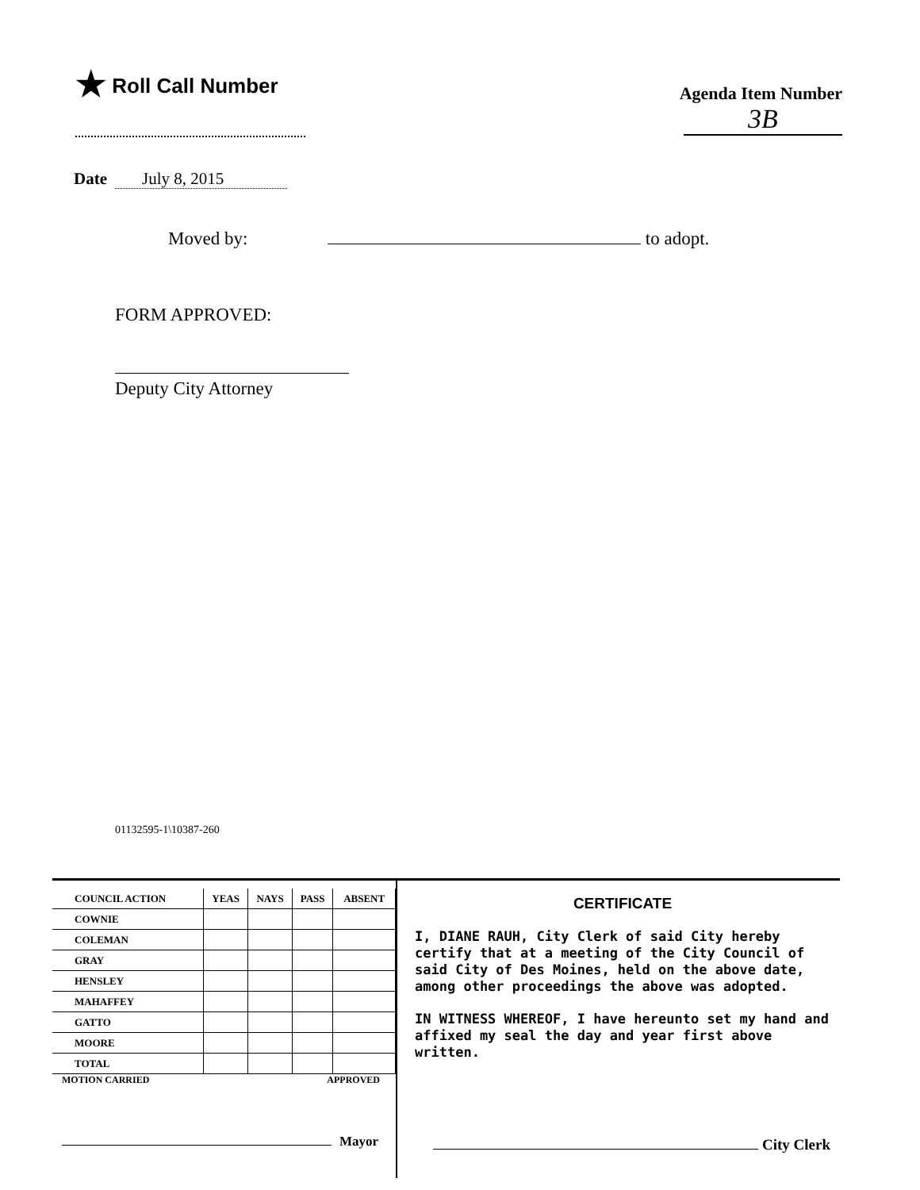★ Roll Call Number
Agenda Item Number
3B
Date July 8, 2015
Moved by: to adopt.
FORM APPROVED:
Deputy City Attorney
01132595-1\10387-260
| COUNCIL ACTION | YEAS | NAYS | PASS | ABSENT |
| --- | --- | --- | --- | --- |
| COWNIE | | | | |
| COLEMAN | | | | |
| GRAY | | | | |
| HENSLEY | | | | |
| MAHAFFEY | | | | |
| GATTO | | | | |
| MOORE | | | | |
| TOTAL | | | | |
MOTION CARRIED APPROVED
Mayor
CERTIFICATE
I, DIANE RAUH, City Clerk of said City hereby certify that at a meeting of the City Council of said City of Des Moines, held on the above date, among other proceedings the above was adopted.
IN WITNESS WHEREOF, I have hereunto set my hand and affixed my seal the day and year first above written.
City Clerk